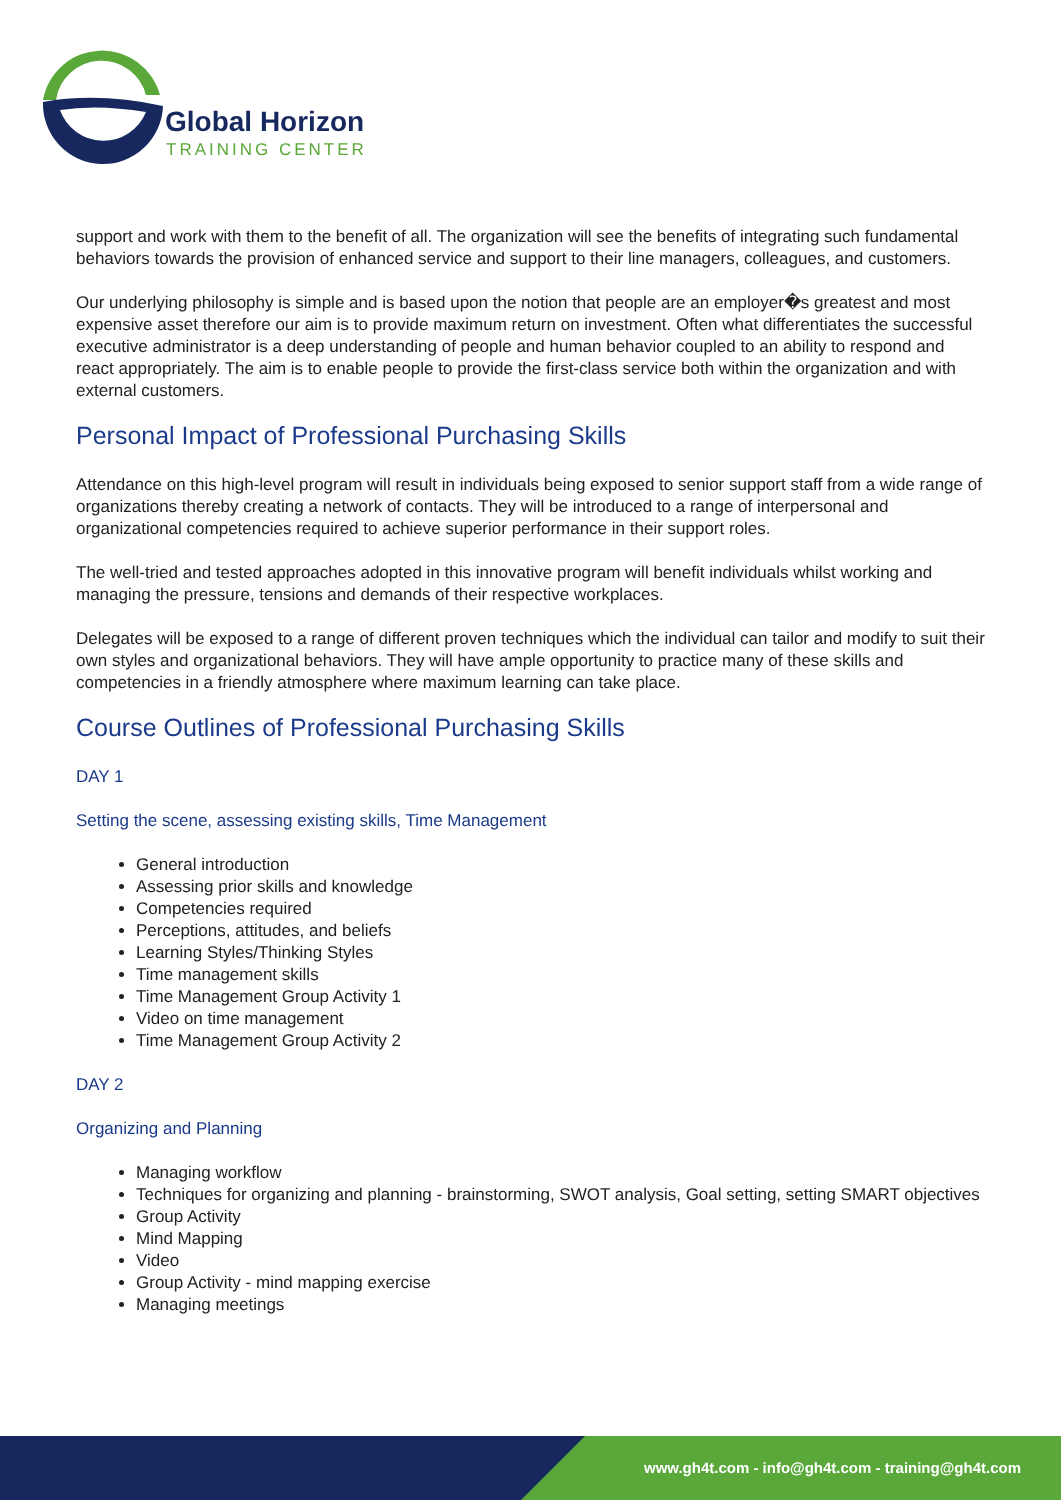Global Horizon
TRAINING CENTER
support and work with them to the benefit of all. The organization will see the benefits of integrating such fundamental behaviors towards the provision of enhanced service and support to their line managers, colleagues, and customers.
Our underlying philosophy is simple and is based upon the notion that people are an employer�s greatest and most expensive asset therefore our aim is to provide maximum return on investment. Often what differentiates the successful executive administrator is a deep understanding of people and human behavior coupled to an ability to respond and react appropriately. The aim is to enable people to provide the first-class service both within the organization and with external customers.
Personal Impact of Professional Purchasing Skills
Attendance on this high-level program will result in individuals being exposed to senior support staff from a wide range of organizations thereby creating a network of contacts. They will be introduced to a range of interpersonal and organizational competencies required to achieve superior performance in their support roles.
The well-tried and tested approaches adopted in this innovative program will benefit individuals whilst working and managing the pressure, tensions and demands of their respective workplaces.
Delegates will be exposed to a range of different proven techniques which the individual can tailor and modify to suit their own styles and organizational behaviors. They will have ample opportunity to practice many of these skills and competencies in a friendly atmosphere where maximum learning can take place.
Course Outlines of Professional Purchasing Skills
DAY 1
Setting the scene, assessing existing skills, Time Management
General introduction
Assessing prior skills and knowledge
Competencies required
Perceptions, attitudes, and beliefs
Learning Styles/Thinking Styles
Time management skills
Time Management Group Activity 1
Video on time management
Time Management Group Activity 2
DAY 2
Organizing and Planning
Managing workflow
Techniques for organizing and planning - brainstorming, SWOT analysis, Goal setting, setting SMART objectives
Group Activity
Mind Mapping
Video
Group Activity - mind mapping exercise
Managing meetings
www.gh4t.com - info@gh4t.com - training@gh4t.com